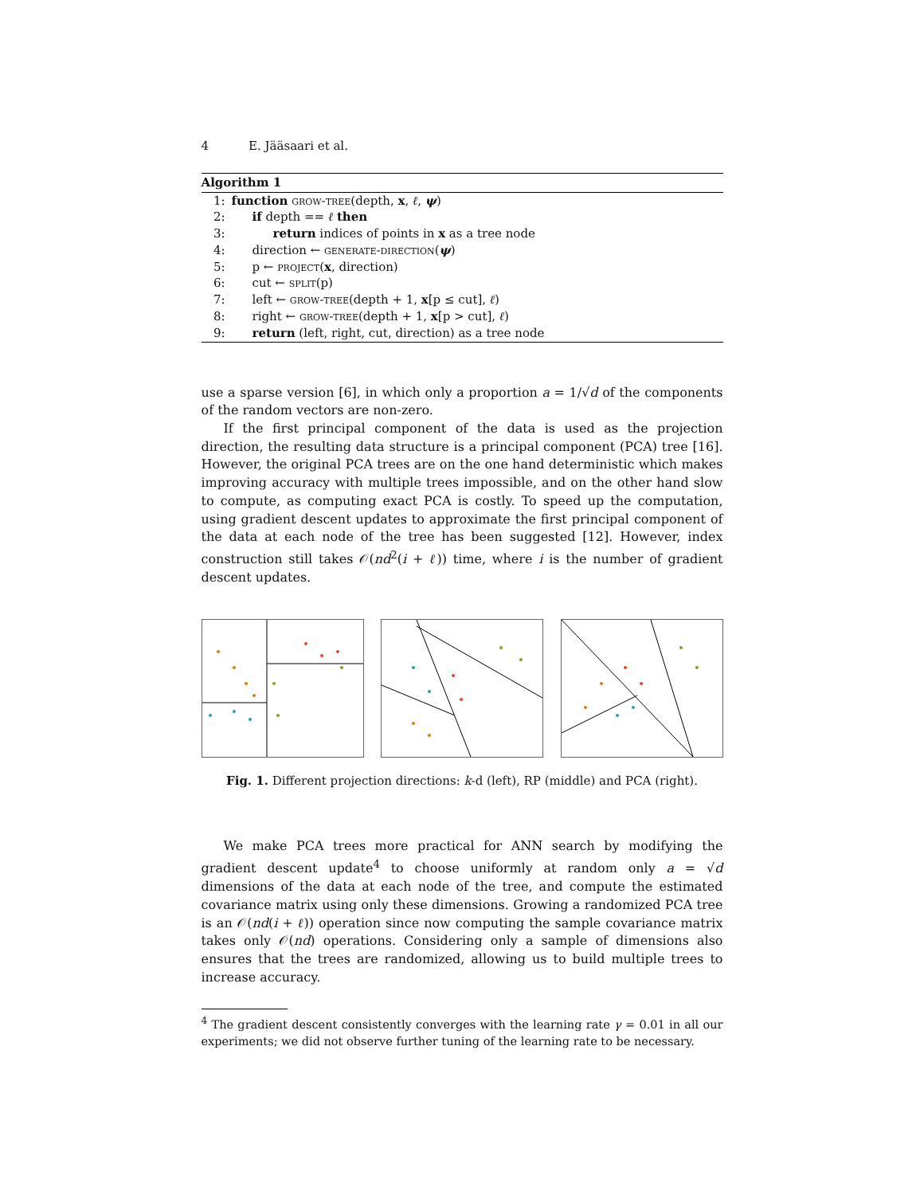4 E. Jääsaari et al.
Algorithm 1
1: function grow-tree(depth, x, ℓ, ψ)
2: if depth == ℓ then
3: return indices of points in x as a tree node
4: direction ← generate-direction(ψ)
5: p ← project(x, direction)
6: cut ← split(p)
7: left ← grow-tree(depth + 1, x[p ≤ cut], ℓ)
8: right ← grow-tree(depth + 1, x[p > cut], ℓ)
9: return (left, right, cut, direction) as a tree node
use a sparse version [6], in which only a proportion a = 1/√d of the components of the random vectors are non-zero.
If the first principal component of the data is used as the projection direction, the resulting data structure is a principal component (PCA) tree [16]. However, the original PCA trees are on the one hand deterministic which makes improving accuracy with multiple trees impossible, and on the other hand slow to compute, as computing exact PCA is costly. To speed up the computation, using gradient descent updates to approximate the first principal component of the data at each node of the tree has been suggested [12]. However, index construction still takes 𝒪(nd<sup>2</sup>(i + ℓ)) time, where i is the number of gradient descent updates.
Fig. 1. Different projection directions: k-d (left), RP (middle) and PCA (right).
We make PCA trees more practical for ANN search by modifying the gradient descent update<sup>4</sup> to choose uniformly at random only a = √d dimensions of the data at each node of the tree, and compute the estimated covariance matrix using only these dimensions. Growing a randomized PCA tree is an 𝒪(nd(i + ℓ)) operation since now computing the sample covariance matrix takes only 𝒪(nd) operations. Considering only a sample of dimensions also ensures that the trees are randomized, allowing us to build multiple trees to increase accuracy.
<sup>4</sup> The gradient descent consistently converges with the learning rate γ = 0.01 in all our experiments; we did not observe further tuning of the learning rate to be necessary.